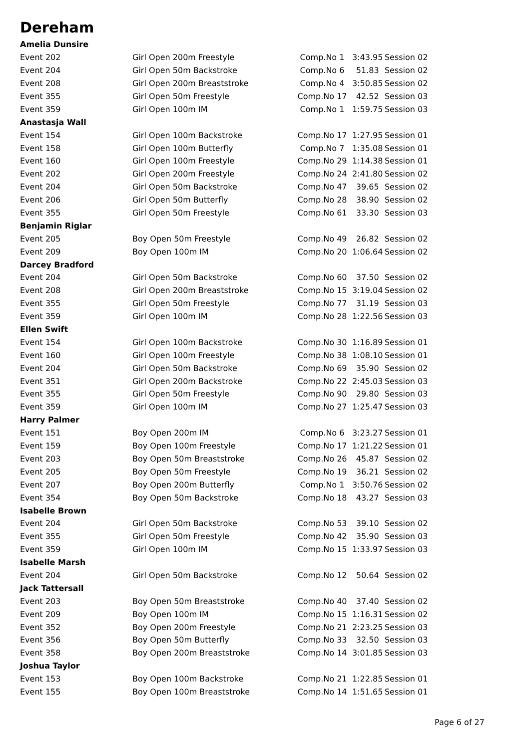Dereham
| Amelia Dunsire | | | | |
| Event 202 | Girl Open 200m Freestyle | Comp.No 1 | 3:43.95 | Session 02 |
| Event 204 | Girl Open 50m Backstroke | Comp.No 6 | 51.83 | Session 02 |
| Event 208 | Girl Open 200m Breaststroke | Comp.No 4 | 3:50.85 | Session 02 |
| Event 355 | Girl Open 50m Freestyle | Comp.No 17 | 42.52 | Session 03 |
| Event 359 | Girl Open 100m IM | Comp.No 1 | 1:59.75 | Session 03 |
| Anastasja Wall | | | | |
| Event 154 | Girl Open 100m Backstroke | Comp.No 17 | 1:27.95 | Session 01 |
| Event 158 | Girl Open 100m Butterfly | Comp.No 7 | 1:35.08 | Session 01 |
| Event 160 | Girl Open 100m Freestyle | Comp.No 29 | 1:14.38 | Session 01 |
| Event 202 | Girl Open 200m Freestyle | Comp.No 24 | 2:41.80 | Session 02 |
| Event 204 | Girl Open 50m Backstroke | Comp.No 47 | 39.65 | Session 02 |
| Event 206 | Girl Open 50m Butterfly | Comp.No 28 | 38.90 | Session 02 |
| Event 355 | Girl Open 50m Freestyle | Comp.No 61 | 33.30 | Session 03 |
| Benjamin Riglar | | | | |
| Event 205 | Boy Open 50m Freestyle | Comp.No 49 | 26.82 | Session 02 |
| Event 209 | Boy Open 100m IM | Comp.No 20 | 1:06.64 | Session 02 |
| Darcey Bradford | | | | |
| Event 204 | Girl Open 50m Backstroke | Comp.No 60 | 37.50 | Session 02 |
| Event 208 | Girl Open 200m Breaststroke | Comp.No 15 | 3:19.04 | Session 02 |
| Event 355 | Girl Open 50m Freestyle | Comp.No 77 | 31.19 | Session 03 |
| Event 359 | Girl Open 100m IM | Comp.No 28 | 1:22.56 | Session 03 |
| Ellen Swift | | | | |
| Event 154 | Girl Open 100m Backstroke | Comp.No 30 | 1:16.89 | Session 01 |
| Event 160 | Girl Open 100m Freestyle | Comp.No 38 | 1:08.10 | Session 01 |
| Event 204 | Girl Open 50m Backstroke | Comp.No 69 | 35.90 | Session 02 |
| Event 351 | Girl Open 200m Backstroke | Comp.No 22 | 2:45.03 | Session 03 |
| Event 355 | Girl Open 50m Freestyle | Comp.No 90 | 29.80 | Session 03 |
| Event 359 | Girl Open 100m IM | Comp.No 27 | 1:25.47 | Session 03 |
| Harry Palmer | | | | |
| Event 151 | Boy Open 200m IM | Comp.No 6 | 3:23.27 | Session 01 |
| Event 159 | Boy Open 100m Freestyle | Comp.No 17 | 1:21.22 | Session 01 |
| Event 203 | Boy Open 50m Breaststroke | Comp.No 26 | 45.87 | Session 02 |
| Event 205 | Boy Open 50m Freestyle | Comp.No 19 | 36.21 | Session 02 |
| Event 207 | Boy Open 200m Butterfly | Comp.No 1 | 3:50.76 | Session 02 |
| Event 354 | Boy Open 50m Backstroke | Comp.No 18 | 43.27 | Session 03 |
| Isabelle Brown | | | | |
| Event 204 | Girl Open 50m Backstroke | Comp.No 53 | 39.10 | Session 02 |
| Event 355 | Girl Open 50m Freestyle | Comp.No 42 | 35.90 | Session 03 |
| Event 359 | Girl Open 100m IM | Comp.No 15 | 1:33.97 | Session 03 |
| Isabelle Marsh | | | | |
| Event 204 | Girl Open 50m Backstroke | Comp.No 12 | 50.64 | Session 02 |
| Jack Tattersall | | | | |
| Event 203 | Boy Open 50m Breaststroke | Comp.No 40 | 37.40 | Session 02 |
| Event 209 | Boy Open 100m IM | Comp.No 15 | 1:16.31 | Session 02 |
| Event 352 | Boy Open 200m Freestyle | Comp.No 21 | 2:23.25 | Session 03 |
| Event 356 | Boy Open 50m Butterfly | Comp.No 33 | 32.50 | Session 03 |
| Event 358 | Boy Open 200m Breaststroke | Comp.No 14 | 3:01.85 | Session 03 |
| Joshua Taylor | | | | |
| Event 153 | Boy Open 100m Backstroke | Comp.No 21 | 1:22.85 | Session 01 |
| Event 155 | Boy Open 100m Breaststroke | Comp.No 14 | 1:51.65 | Session 01 |
Page 6 of 27